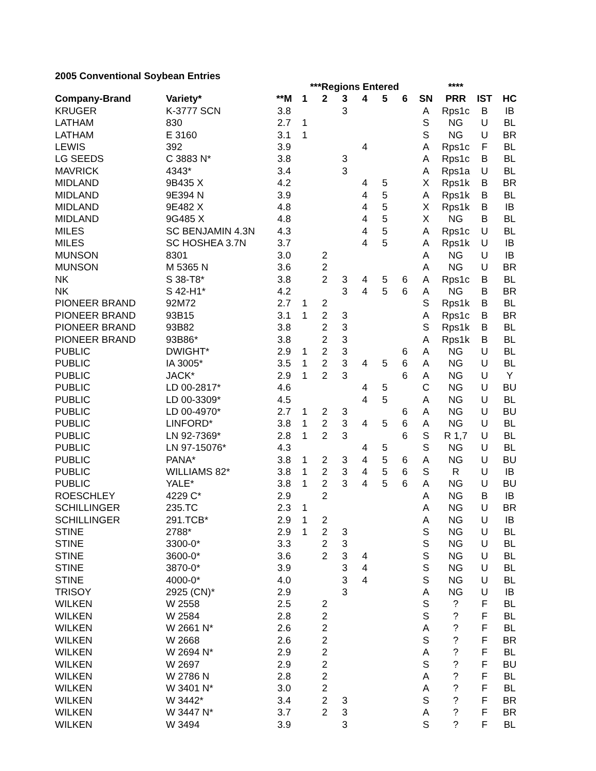2005 Conventional Soybean Entries
| | | | ***Regions Entered | | | | | | | **** | | |
| --- | --- | --- | --- | --- | --- | --- | --- | --- | --- | --- | --- | --- |
| Company-Brand | Variety* | **M | 1 | 2 | 3 | 4 | 5 | 6 | SN | PRR | IST | HC |
| KRUGER | K-3777 SCN | 3.8 | | | 3 | | | | A | Rps1c | B | IB |
| LATHAM | 830 | 2.7 | 1 | | | | | | S | NG | U | BL |
| LATHAM | E 3160 | 3.1 | 1 | | | | | | S | NG | U | BR |
| LEWIS | 392 | 3.9 | | | | 4 | | | A | Rps1c | F | BL |
| LG SEEDS | C 3883 N* | 3.8 | | | 3 | | | | A | Rps1c | B | BL |
| MAVRICK | 4343* | 3.4 | | | 3 | | | | A | Rps1a | U | BL |
| MIDLAND | 9B435 X | 4.2 | | | | 4 | 5 | | X | Rps1k | B | BR |
| MIDLAND | 9E394 N | 3.9 | | | | 4 | 5 | | A | Rps1k | B | BL |
| MIDLAND | 9E482 X | 4.8 | | | | 4 | 5 | | X | Rps1k | B | IB |
| MIDLAND | 9G485 X | 4.8 | | | | 4 | 5 | | X | NG | B | BL |
| MILES | SC BENJAMIN 4.3N | 4.3 | | | | 4 | 5 | | A | Rps1c | U | BL |
| MILES | SC HOSHEA 3.7N | 3.7 | | | | 4 | 5 | | A | Rps1k | U | IB |
| MUNSON | 8301 | 3.0 | | 2 | | | | | A | NG | U | IB |
| MUNSON | M 5365 N | 3.6 | | 2 | | | | | A | NG | U | BR |
| NK | S 38-T8* | 3.8 | | 2 | 3 | 4 | 5 | 6 | A | Rps1c | B | BL |
| NK | S 42-H1* | 4.2 | | | 3 | 4 | 5 | 6 | A | NG | B | BR |
| PIONEER BRAND | 92M72 | 2.7 | 1 | 2 | | | | | S | Rps1k | B | BL |
| PIONEER BRAND | 93B15 | 3.1 | 1 | 2 | 3 | | | | A | Rps1c | B | BR |
| PIONEER BRAND | 93B82 | 3.8 | | 2 | 3 | | | | S | Rps1k | B | BL |
| PIONEER BRAND | 93B86* | 3.8 | | 2 | 3 | | | | A | Rps1k | B | BL |
| PUBLIC | DWIGHT* | 2.9 | 1 | 2 | 3 | | | 6 | A | NG | U | BL |
| PUBLIC | IA 3005* | 3.5 | 1 | 2 | 3 | 4 | 5 | 6 | A | NG | U | BL |
| PUBLIC | JACK* | 2.9 | 1 | 2 | 3 | | | 6 | A | NG | U | Y |
| PUBLIC | LD 00-2817* | 4.6 | | | | 4 | 5 | | C | NG | U | BU |
| PUBLIC | LD 00-3309* | 4.5 | | | | 4 | 5 | | A | NG | U | BL |
| PUBLIC | LD 00-4970* | 2.7 | 1 | 2 | 3 | | | 6 | A | NG | U | BU |
| PUBLIC | LINFORD* | 3.8 | 1 | 2 | 3 | 4 | 5 | 6 | A | NG | U | BL |
| PUBLIC | LN 92-7369* | 2.8 | 1 | 2 | 3 | | | 6 | S | R 1,7 | U | BL |
| PUBLIC | LN 97-15076* | 4.3 | | | | 4 | 5 | | S | NG | U | BL |
| PUBLIC | PANA* | 3.8 | 1 | 2 | 3 | 4 | 5 | 6 | A | NG | U | BU |
| PUBLIC | WILLIAMS 82* | 3.8 | 1 | 2 | 3 | 4 | 5 | 6 | S | R | U | IB |
| PUBLIC | YALE* | 3.8 | 1 | 2 | 3 | 4 | 5 | 6 | A | NG | U | BU |
| ROESCHLEY | 4229 C* | 2.9 | | 2 | | | | | A | NG | B | IB |
| SCHILLINGER | 235.TC | 2.3 | 1 | | | | | | A | NG | U | BR |
| SCHILLINGER | 291.TCB* | 2.9 | 1 | 2 | | | | | A | NG | U | IB |
| STINE | 2788* | 2.9 | 1 | 2 | 3 | | | | S | NG | U | BL |
| STINE | 3300-0* | 3.3 | | 2 | 3 | | | | S | NG | U | BL |
| STINE | 3600-0* | 3.6 | | 2 | 3 | 4 | | | S | NG | U | BL |
| STINE | 3870-0* | 3.9 | | | 3 | 4 | | | S | NG | U | BL |
| STINE | 4000-0* | 4.0 | | | 3 | 4 | | | S | NG | U | BL |
| TRISOY | 2925 (CN)* | 2.9 | | | 3 | | | | A | NG | U | IB |
| WILKEN | W 2558 | 2.5 | | 2 | | | | | S | ? | F | BL |
| WILKEN | W 2584 | 2.8 | | 2 | | | | | S | ? | F | BL |
| WILKEN | W 2661 N* | 2.6 | | 2 | | | | | A | ? | F | BL |
| WILKEN | W 2668 | 2.6 | | 2 | | | | | S | ? | F | BR |
| WILKEN | W 2694 N* | 2.9 | | 2 | | | | | A | ? | F | BL |
| WILKEN | W 2697 | 2.9 | | 2 | | | | | S | ? | F | BU |
| WILKEN | W 2786 N | 2.8 | | 2 | | | | | A | ? | F | BL |
| WILKEN | W 3401 N* | 3.0 | | 2 | | | | | A | ? | F | BL |
| WILKEN | W 3442* | 3.4 | | 2 | 3 | | | | S | ? | F | BR |
| WILKEN | W 3447 N* | 3.7 | | 2 | 3 | | | | A | ? | F | BR |
| WILKEN | W 3494 | 3.9 | | | 3 | | | | S | ? | F | BL |